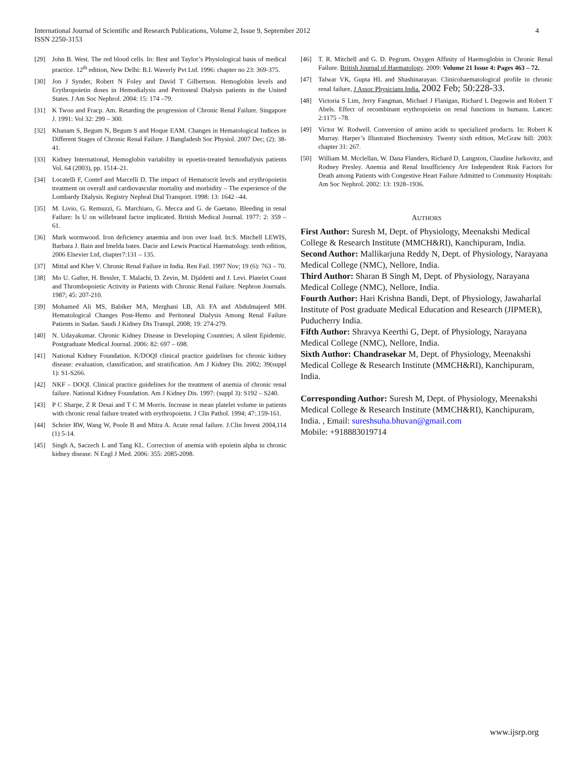International Journal of Scientific and Research Publications, Volume 2, Issue 9, September 2012
ISSN 2250-3153
4
[29] John B. West. The red blood cells. In: Best and Taylor’s Physiological basis of medical practice. 12<sup>th</sup> edition, New Delhi: B.I. Waverly Pvt Ltd. 1996: chapter no 23: 369-375.
[30] Jon J Synder, Robert N Foley and David T Gilbertson. Hemoglobin levels and Erythropoietin doses in Hemodialysis and Peritoneal Dialysis patients in the United States. J Am Soc Nephrol. 2004: 15: 174 –79.
[31] K Twoo and Fracp. Am. Retarding the progression of Chronic Renal Failure. Singapore J. 1991: Vol 32: 299 – 300.
[32] Khanam S, Begum N, Begum S and Hoque EAM. Changes in Hematological Indices in Different Stages of Chronic Renal Failure. J Bangladesh Soc Physiol. 2007 Dec; (2): 38-41.
[33] Kidney International, Hemoglobin variability in epoetin-treated hemodialysis patients Vol. 64 (2003), pp. 1514–21.
[34] Locatelli F, Contef and Marcelli D. The impact of Hematocrit levels and erythropoietin treatment on overall and cardiovascular mortality and morbidity – The experience of the Lombardy Dialysis. Registry Nephral Dial Transport. 1998: 13: 1642 –44.
[35] M. Livio, G. Remuzzi, G. Marchiaro, G. Mecca and G. de Gaetano. Bleeding in renal Failure: Is U on willebrand factor implicated. British Medical Journal. 1977: 2: 359 – 61.
[36] Mark wormwood. Iron deficiency anaemia and iron over load. In:S. Mitchell LEWIS, Barbara J. Bain and Imelda bates. Dacie and Lewis Practical Haematology. tenth edition, 2006 Elsevier Ltd, chapter7:131 – 135.
[37] Mittal and Kher V. Chronic Renal Failure in India. Ren Fail. 1997 Nov; 19 (6): 763 – 70.
[38] Mo U. Gafter, H. Bessler, T. Malachi, D. Zevin, M. Djaldetti and J. Levi. Platelet Count and Thrombopoietic Activity in Patients with Chronic Renal Failure. Nephron Journals. 1987; 45: 207-210.
[39] Mohamed Ali MS, Babiker MA, Merghani LB, Ali FA and Abdulmajeed MH. Hematological Changes Post-Hemo and Peritoneal Dialysis Among Renal Failure Patients in Sudan. Saudi J Kidney Dis Transpl. 2008; 19: 274-279.
[40] N. Udayakumar. Chronic Kidney Disease in Developing Countries; A silent Epidemic. Postgraduate Medical Journal. 2006: 82: 697 – 698.
[41] National Kidney Foundation. K/DOQI clinical practice guidelines for chronic kidney disease: evaluation, classification, and stratification. Am J Kidney Dis. 2002; 39(suppl 1): S1-S266.
[42] NKF – DOQI. Clinical practice guidelines for the treatment of anemia of chronic renal failure. National Kidney Foundation. Am J Kidney Dis. 1997: (suppl 3): S192 – S240.
[43] P C Sharpe, Z R Desai and T C M Morris. Increase in mean platelet volume in patients with chronic renal failure treated with erythropoietin. J Clin Pathol. 1994; 47:.159-161.
[44] Schrier RW, Wang W, Poole B and Mitra A. Acute renal failure. J.Clin Invest 2004,114 (1) 5-14.
[45] Singh A, Saczech L and Tang KL. Correction of anemia with epoietin alpha in chronic kidney disease. N Engl J Med. 2006: 355: 2085-2098.
[46] T. R. Mitchell and G. D. Pegrum. Oxygen Affinity of Haemoglobin in Chronic Renal Failure. British Journal of Haematology. 2009: Volume 21 Issue 4: Pages 463 – 72.
[47] Talwar VK, Gupta HL and Shashinarayan. Clinicohaematological profile in chronic renal failure, J Assoc Physicians India. 2002 Feb; 50:228-33.
[48] Victoria S Lim, Jerry Fangman, Michael J Flanigan, Richard L Degowin and Robert T Abels. Effect of recombinant erythropoietin on renal functions in humans. Lancet: 2:1175 –78.
[49] Victor W. Rodwell. Conversion of amino acids to specialized products. In: Robert K Murray. Harper’s Illustrated Biochemistry. Twenty sixth edition, McGraw hill: 2003: chapter 31: 267.
[50] William M. Mcclellan, W. Dana Flanders, Richard D. Langston, Claudine Jurkovitz, and Rodney Presley. Anemia and Renal Insufficiency Are Independent Risk Factors for Death among Patients with Congestive Heart Failure Admitted to Community Hospitals: Am Soc Nephrol. 2002: 13: 1928–1936.
AUTHORS
First Author: Suresh M, Dept. of Physiology, Meenakshi Medical College & Research Institute (MMCH&RI), Kanchipuram, India.
Second Author: Mallikarjuna Reddy N, Dept. of Physiology, Narayana Medical College (NMC), Nellore, India.
Third Author: Sharan B Singh M, Dept. of Physiology, Narayana Medical College (NMC), Nellore, India.
Fourth Author: Hari Krishna Bandi, Dept. of Physiology, Jawaharlal Institute of Post graduate Medical Education and Research (JIPMER), Puducherry India.
Fifth Author: Shravya Keerthi G, Dept. of Physiology, Narayana Medical College (NMC), Nellore, India.
Sixth Author: Chandrasekar M, Dept. of Physiology, Meenakshi Medical College & Research Institute (MMCH&RI), Kanchipuram, India.
Corresponding Author: Suresh M, Dept. of Physiology, Meenakshi Medical College & Research Institute (MMCH&RI), Kanchipuram, India. , Email: sureshsuha.bhuvan@gmail.com
Mobile: +918883019714
www.ijsrp.org